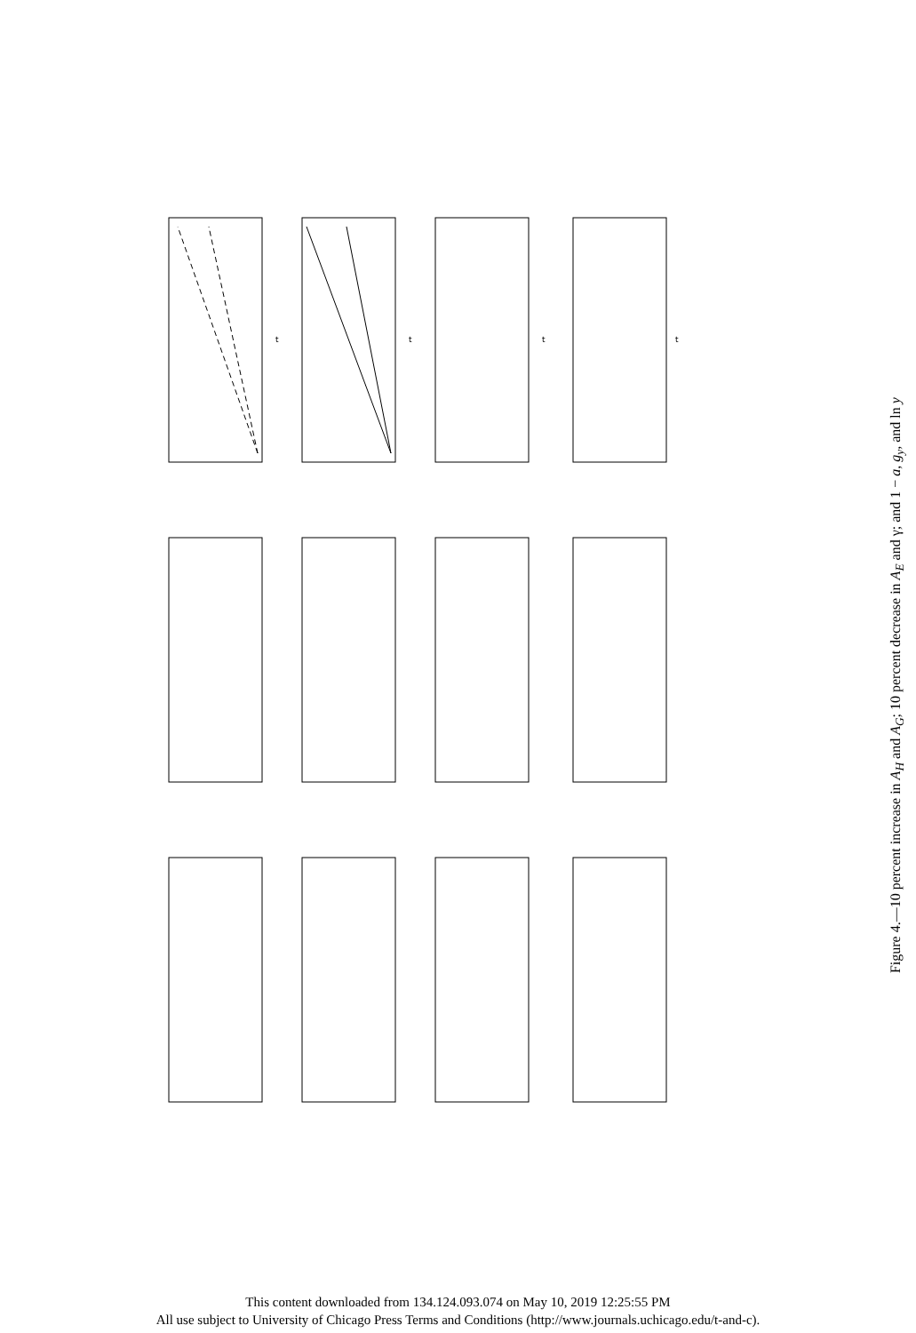t
t
t
t
Figure 4.—10 percent increase in A<sub>H</sub> and A<sub>G</sub>; 10 percent decrease in A<sub>E</sub> and γ; and 1 − a, g<sub>y</sub>, and ln y
This content downloaded from 134.124.093.074 on May 10, 2019 12:25:55 PM
All use subject to University of Chicago Press Terms and Conditions (http://www.journals.uchicago.edu/t-and-c).